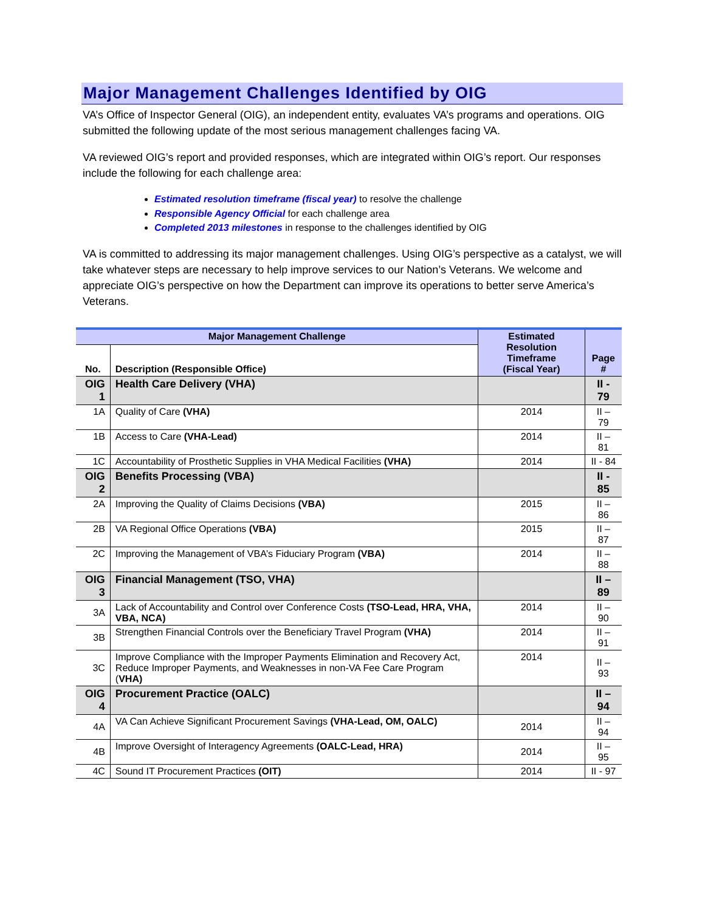Major Management Challenges Identified by OIG
VA’s Office of Inspector General (OIG), an independent entity, evaluates VA’s programs and operations. OIG submitted the following update of the most serious management challenges facing VA.
VA reviewed OIG’s report and provided responses, which are integrated within OIG’s report. Our responses include the following for each challenge area:
Estimated resolution timeframe (fiscal year) to resolve the challenge
Responsible Agency Official for each challenge area
Completed 2013 milestones in response to the challenges identified by OIG
VA is committed to addressing its major management challenges. Using OIG’s perspective as a catalyst, we will take whatever steps are necessary to help improve services to our Nation’s Veterans. We welcome and appreciate OIG’s perspective on how the Department can improve its operations to better serve America’s Veterans.
| Major Management Challenge | | Estimated Resolution Timeframe (Fiscal Year) | Page # |
| --- | --- | --- | --- |
| No. | Description (Responsible Office) | | |
| OIG 1 | Health Care Delivery (VHA) | | II - 79 |
| 1A | Quality of Care (VHA) | 2014 | II – 79 |
| 1B | Access to Care (VHA-Lead) | 2014 | II – 81 |
| 1C | Accountability of Prosthetic Supplies in VHA Medical Facilities (VHA) | 2014 | II - 84 |
| OIG 2 | Benefits Processing (VBA) | | II - 85 |
| 2A | Improving the Quality of Claims Decisions (VBA) | 2015 | II – 86 |
| 2B | VA Regional Office Operations (VBA) | 2015 | II – 87 |
| 2C | Improving the Management of VBA’s Fiduciary Program (VBA) | 2014 | II – 88 |
| OIG 3 | Financial Management (TSO, VHA) | | II – 89 |
| 3A | Lack of Accountability and Control over Conference Costs (TSO-Lead, HRA, VHA, VBA, NCA) | 2014 | II – 90 |
| 3B | Strengthen Financial Controls over the Beneficiary Travel Program (VHA) | 2014 | II – 91 |
| 3C | Improve Compliance with the Improper Payments Elimination and Recovery Act, Reduce Improper Payments, and Weaknesses in non-VA Fee Care Program ( VHA) | 2014 | II – 93 |
| OIG 4 | Procurement Practice (OALC) | | II – 94 |
| 4A | VA Can Achieve Significant Procurement Savings (VHA-Lead, OM, OALC) | 2014 | II – 94 |
| 4B | Improve Oversight of Interagency Agreements (OALC-Lead, HRA) | 2014 | II – 95 |
| 4C | Sound IT Procurement Practices (OIT) | 2014 | II - 97 |